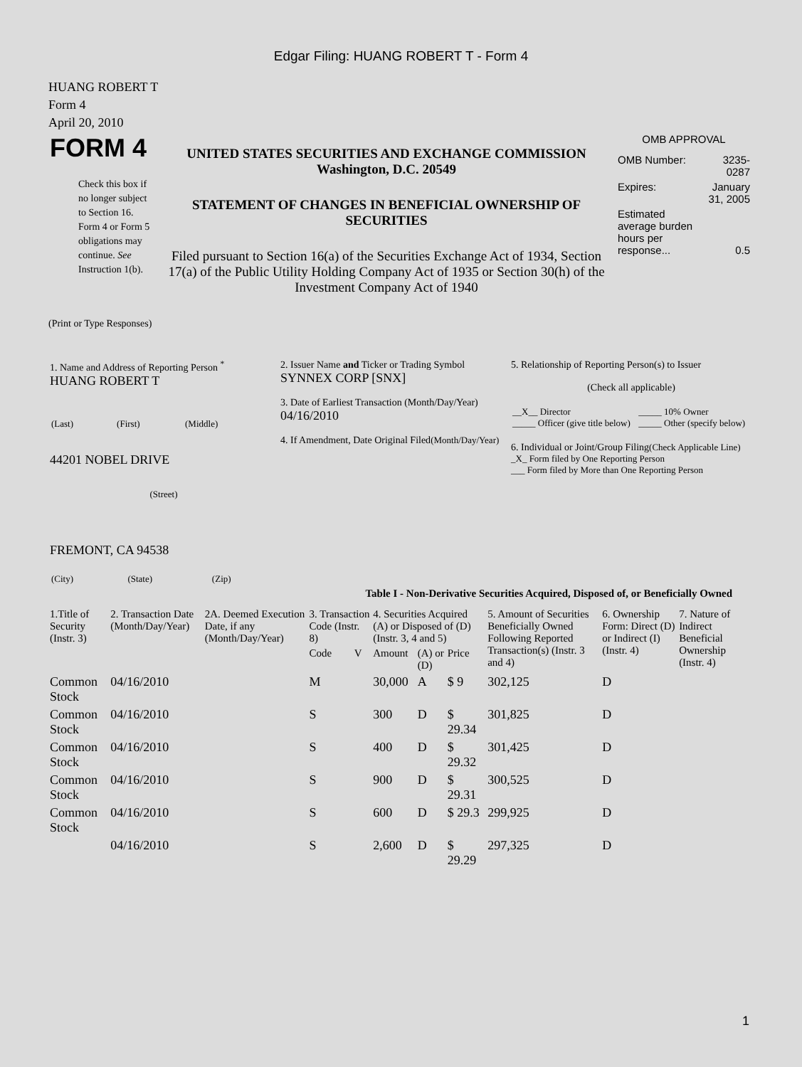Edgar Filing: HUANG ROBERT T - Form 4
HUANG ROBERT T
Form 4
April 20, 2010
| FORM 4 Check this box if no longer subject to Section 16. Form 4 or Form 5 obligations may continue. See Instruction 1(b). | UNITED STATES SECURITIES AND EXCHANGE COMMISSION Washington, D.C. 20549 STATEMENT OF CHANGES IN BENEFICIAL OWNERSHIP OF SECURITIES Filed pursuant to Section 16(a) of the Securities Exchange Act of 1934, Section 17(a) of the Public Utility Holding Company Act of 1935 or Section 30(h) of the Investment Company Act of 1940 | OMB APPROVAL / OMB Number: / 3235-0287 / / Expires: / January 31, 2005 / / Estimated average burden hours per response... / 0.5 / |
(Print or Type Responses)
| 1. Name and Address of Reporting Person <sup>*</sup> HUANG ROBERT T / (Last) / (First) / (Middle) / 44201 NOBEL DRIVE (Street) FREMONT, CA 94538 / (City) / (State) / (Zip) / | 2. Issuer Name and Ticker or Trading Symbol SYNNEX CORP [SNX] 3. Date of Earliest Transaction (Month/Day/Year) 04/16/2010 4. If Amendment, Date Original Filed (Month/Day/Year) | 5. Relationship of Reporting Person(s) to Issuer (Check all applicable) / __X__ Director _____ Officer (give title below) / _____ 10% Owner _____ Other (specify below) / 6. Individual or Joint/Group Filing (Check Applicable Line) _X_ Form filed by One Reporting Person ___ Form filed by More than One Reporting Person |
Table I - Non-Derivative Securities Acquired, Disposed of, or Beneficially Owned
| 1.Title of Security (Instr. 3) | 2. Transaction Date (Month/Day/Year) | 2A. Deemed Execution Date, if any (Month/Day/Year) | 3. Transaction Code (Instr. 8) | | 4. Securities Acquired (A) or Disposed of (D) (Instr. 3, 4 and 5) | | | 5. Amount of Securities Beneficially Owned Following Reported Transaction(s) (Instr. 3 and 4) | 6. Ownership Form: Direct (D) or Indirect (I) (Instr. 4) | 7. Nature of Indirect Beneficial Ownership (Instr. 4) |
| --- | --- | --- | --- | --- | --- | --- | --- | --- | --- | --- |
| | | | Code | V | Amount | (A) or (D) | Price | | | |
| Common Stock | 04/16/2010 | | M | | 30,000 | A | $ 9 | 302,125 | D | |
| Common Stock | 04/16/2010 | | S | | 300 | D | $ 29.34 | 301,825 | D | |
| Common Stock | 04/16/2010 | | S | | 400 | D | $ 29.32 | 301,425 | D | |
| Common Stock | 04/16/2010 | | S | | 900 | D | $ 29.31 | 300,525 | D | |
| Common Stock | 04/16/2010 | | S | | 600 | D | $ 29.3 | 299,925 | D | |
| | 04/16/2010 | | S | | 2,600 | D | $ 29.29 | 297,325 | D | |
1